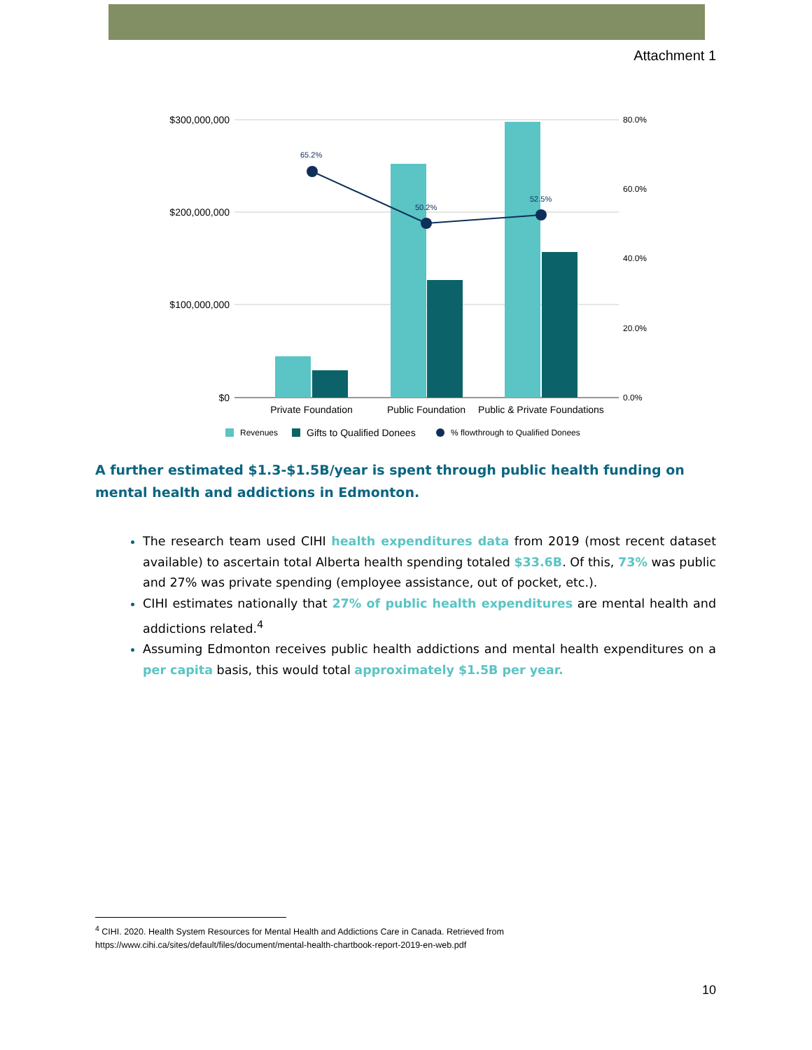Attachment 1
$300,000,000
$200,000,000
$100,000,000
$0
80.0%
60.0%
40.0%
20.0%
0.0%
65.2%
50.2%
52.5%
Private Foundation
Public Foundation
Public & Private Foundations
Revenues
Gifts to Qualified Donees
% flowthrough to Qualified Donees
A further estimated $1.3-$1.5B/year is spent through public health funding on mental health and addictions in Edmonton.
The research team used CIHI health expenditures data from 2019 (most recent dataset available) to ascertain total Alberta health spending totaled $33.6B. Of this, 73% was public and 27% was private spending (employee assistance, out of pocket, etc.).
CIHI estimates nationally that 27% of public health expenditures are mental health and addictions related.<sup>4</sup>
Assuming Edmonton receives public health addictions and mental health expenditures on a per capita basis, this would total approximately $1.5B per year.
<sup>4</sup> CIHI. 2020. Health System Resources for Mental Health and Addictions Care in Canada. Retrieved from
https://www.cihi.ca/sites/default/files/document/mental-health-chartbook-report-2019-en-web.pdf
10